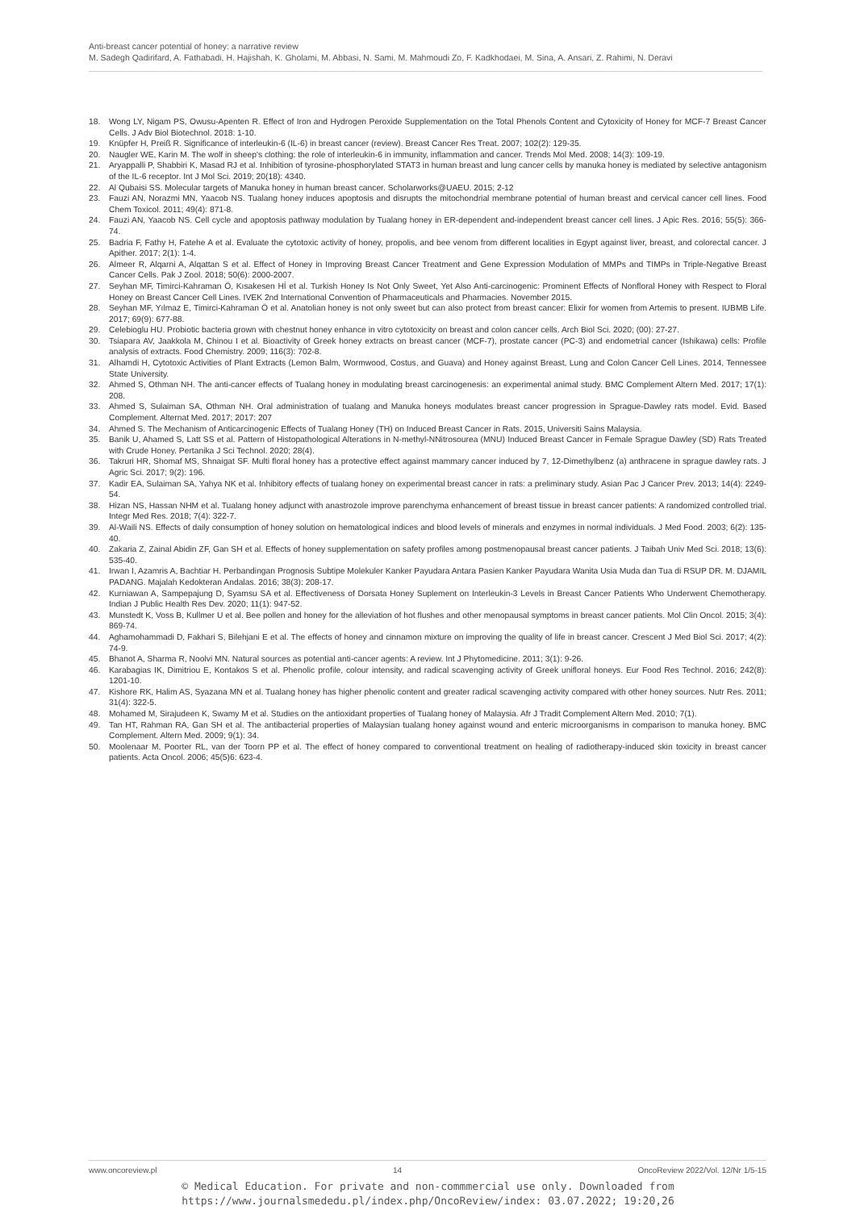Anti-breast cancer potential of honey: a narrative review
M. Sadegh Qadirifard, A. Fathabadi, H. Hajishah, K. Gholami, M. Abbasi, N. Sami, M. Mahmoudi Zo, F. Kadkhodaei, M. Sina, A. Ansari, Z. Rahimi, N. Deravi
18. Wong LY, Nigam PS, Owusu-Apenten R. Effect of Iron and Hydrogen Peroxide Supplementation on the Total Phenols Content and Cytoxicity of Honey for MCF-7 Breast Cancer Cells. J Adv Biol Biotechnol. 2018: 1-10.
19. Knüpfer H, Preiß R. Significance of interleukin-6 (IL-6) in breast cancer (review). Breast Cancer Res Treat. 2007; 102(2): 129-35.
20. Naugler WE, Karin M. The wolf in sheep's clothing: the role of interleukin-6 in immunity, inflammation and cancer. Trends Mol Med. 2008; 14(3): 109-19.
21. Aryappalli P, Shabbiri K, Masad RJ et al. Inhibition of tyrosine-phosphorylated STAT3 in human breast and lung cancer cells by manuka honey is mediated by selective antagonism of the IL-6 receptor. Int J Mol Sci. 2019; 20(18): 4340.
22. Al Qubaisi SS. Molecular targets of Manuka honey in human breast cancer. Scholarworks@UAEU. 2015; 2-12
23. Fauzi AN, Norazmi MN, Yaacob NS. Tualang honey induces apoptosis and disrupts the mitochondrial membrane potential of human breast and cervical cancer cell lines. Food Chem Toxicol. 2011; 49(4): 871-8.
24. Fauzi AN, Yaacob NS. Cell cycle and apoptosis pathway modulation by Tualang honey in ER-dependent and-independent breast cancer cell lines. J Apic Res. 2016; 55(5): 366-74.
25. Badria F, Fathy H, Fatehe A et al. Evaluate the cytotoxic activity of honey, propolis, and bee venom from different localities in Egypt against liver, breast, and colorectal cancer. J Apither. 2017; 2(1): 1-4.
26. Almeer R, Alqarni A, Alqattan S et al. Effect of Honey in Improving Breast Cancer Treatment and Gene Expression Modulation of MMPs and TIMPs in Triple-Negative Breast Cancer Cells. Pak J Zool. 2018; 50(6): 2000-2007.
27. Seyhan MF, Timirci-Kahraman Ö, Kısakesen Hİ et al. Turkish Honey Is Not Only Sweet, Yet Also Anti-carcinogenic: Prominent Effects of Nonfloral Honey with Respect to Floral Honey on Breast Cancer Cell Lines. IVEK 2nd International Convention of Pharmaceuticals and Pharmacies. November 2015.
28. Seyhan MF, Yılmaz E, Timirci-Kahraman Ö et al. Anatolian honey is not only sweet but can also protect from breast cancer: Elixir for women from Artemis to present. IUBMB Life. 2017; 69(9): 677-88.
29. Celebioglu HU. Probiotic bacteria grown with chestnut honey enhance in vitro cytotoxicity on breast and colon cancer cells. Arch Biol Sci. 2020; (00): 27-27.
30. Tsiapara AV, Jaakkola M, Chinou I et al. Bioactivity of Greek honey extracts on breast cancer (MCF-7), prostate cancer (PC-3) and endometrial cancer (Ishikawa) cells: Profile analysis of extracts. Food Chemistry. 2009; 116(3): 702-8.
31. Alhamdi H, Cytotoxic Activities of Plant Extracts (Lemon Balm, Wormwood, Costus, and Guava) and Honey against Breast, Lung and Colon Cancer Cell Lines. 2014, Tennessee State University.
32. Ahmed S, Othman NH. The anti-cancer effects of Tualang honey in modulating breast carcinogenesis: an experimental animal study. BMC Complement Altern Med. 2017; 17(1): 208.
33. Ahmed S, Sulaiman SA, Othman NH. Oral administration of tualang and Manuka honeys modulates breast cancer progression in Sprague-Dawley rats model. Evid. Based Complement. Alternat Med. 2017; 2017: 207
34. Ahmed S. The Mechanism of Anticarcinogenic Effects of Tualang Honey (TH) on Induced Breast Cancer in Rats. 2015, Universiti Sains Malaysia.
35. Banik U, Ahamed S, Latt SS et al. Pattern of Histopathological Alterations in N-methyl-NNitrosourea (MNU) Induced Breast Cancer in Female Sprague Dawley (SD) Rats Treated with Crude Honey. Pertanika J Sci Technol. 2020; 28(4).
36. Takruri HR, Shomaf MS, Shnaigat SF. Multi floral honey has a protective effect against mammary cancer induced by 7, 12-Dimethylbenz (a) anthracene in sprague dawley rats. J Agric Sci. 2017; 9(2): 196.
37. Kadir EA, Sulaiman SA, Yahya NK et al. Inhibitory effects of tualang honey on experimental breast cancer in rats: a preliminary study. Asian Pac J Cancer Prev. 2013; 14(4): 2249-54.
38. Hizan NS, Hassan NHM et al. Tualang honey adjunct with anastrozole improve parenchyma enhancement of breast tissue in breast cancer patients: A randomized controlled trial. Integr Med Res. 2018; 7(4): 322-7.
39. Al-Waili NS. Effects of daily consumption of honey solution on hematological indices and blood levels of minerals and enzymes in normal individuals. J Med Food. 2003; 6(2): 135-40.
40. Zakaria Z, Zainal Abidin ZF, Gan SH et al. Effects of honey supplementation on safety profiles among postmenopausal breast cancer patients. J Taibah Univ Med Sci. 2018; 13(6): 535-40.
41. Irwan I, Azamris A, Bachtiar H. Perbandingan Prognosis Subtipe Molekuler Kanker Payudara Antara Pasien Kanker Payudara Wanita Usia Muda dan Tua di RSUP DR. M. DJAMIL PADANG. Majalah Kedokteran Andalas. 2016; 38(3): 208-17.
42. Kurniawan A, Sampepajung D, Syamsu SA et al. Effectiveness of Dorsata Honey Suplement on Interleukin-3 Levels in Breast Cancer Patients Who Underwent Chemotherapy. Indian J Public Health Res Dev. 2020; 11(1): 947-52.
43. Munstedt K, Voss B, Kullmer U et al. Bee pollen and honey for the alleviation of hot flushes and other menopausal symptoms in breast cancer patients. Mol Clin Oncol. 2015; 3(4): 869-74.
44. Aghamohammadi D, Fakhari S, Bilehjani E et al. The effects of honey and cinnamon mixture on improving the quality of life in breast cancer. Crescent J Med Biol Sci. 2017; 4(2): 74-9.
45. Bhanot A, Sharma R, Noolvi MN. Natural sources as potential anti-cancer agents: A review. Int J Phytomedicine. 2011; 3(1): 9-26.
46. Karabagias IK, Dimitriou E, Kontakos S et al. Phenolic profile, colour intensity, and radical scavenging activity of Greek unifloral honeys. Eur Food Res Technol. 2016; 242(8): 1201-10.
47. Kishore RK, Halim AS, Syazana MN et al. Tualang honey has higher phenolic content and greater radical scavenging activity compared with other honey sources. Nutr Res. 2011; 31(4): 322-5.
48. Mohamed M, Sirajudeen K, Swamy M et al. Studies on the antioxidant properties of Tualang honey of Malaysia. Afr J Tradit Complement Altern Med. 2010; 7(1).
49. Tan HT, Rahman RA, Gan SH et al. The antibacterial properties of Malaysian tualang honey against wound and enteric microorganisms in comparison to manuka honey. BMC Complement. Altern Med. 2009; 9(1): 34.
50. Moolenaar M, Poorter RL, van der Toorn PP et al. The effect of honey compared to conventional treatment on healing of radiotherapy-induced skin toxicity in breast cancer patients. Acta Oncol. 2006; 45(5)6: 623-4.
www.oncoreview.pl 14 OncoReview 2022/Vol. 12/Nr 1/5-15
© Medical Education. For private and non-commmercial use only. Downloaded from
https://www.journalsmededu.pl/index.php/OncoReview/index: 03.07.2022; 19:20,26